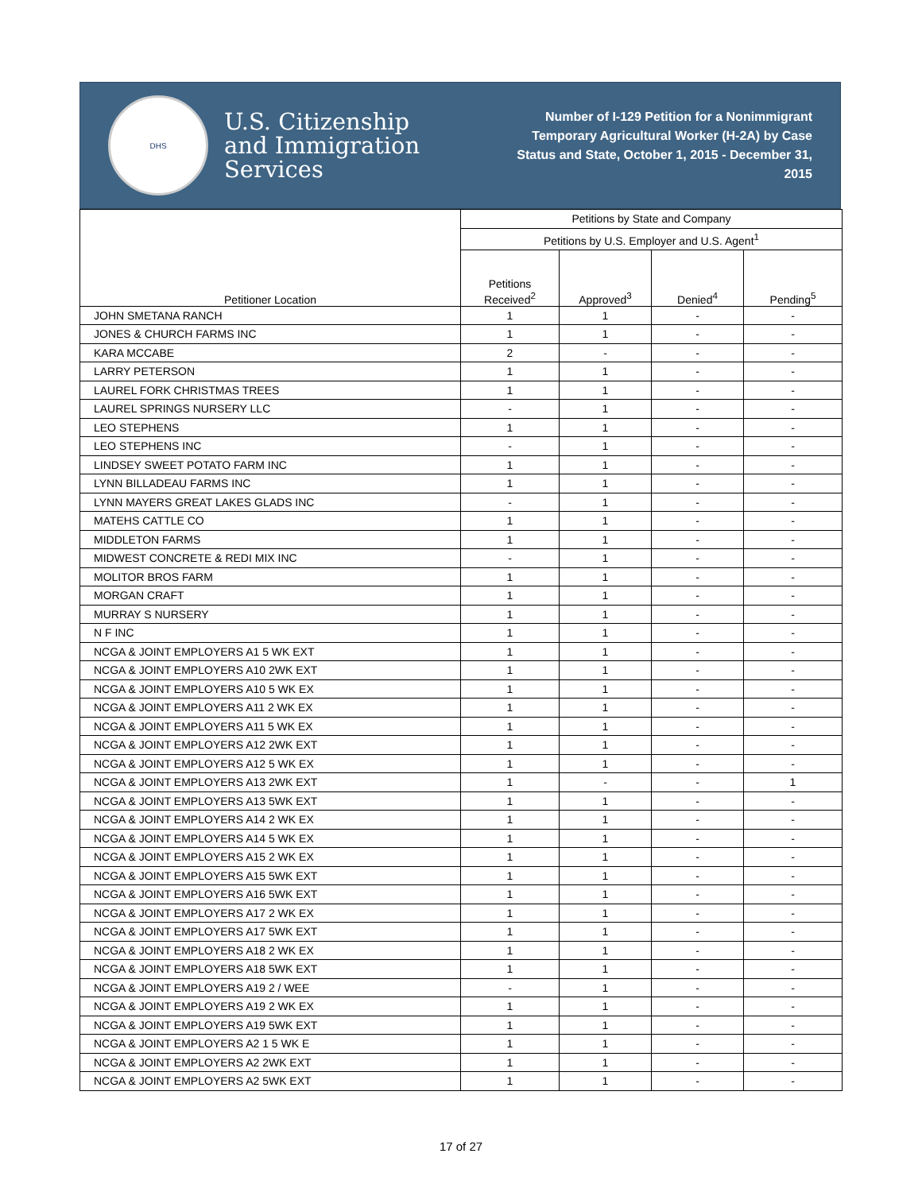DHS
U.S. Citizenship
and Immigration
Services
Number of I-129 Petition for a Nonimmigrant Temporary Agricultural Worker (H-2A) by Case Status and State, October 1, 2015 - December 31, 2015
| Petitioner Location | Petitions by State and Company | | | |
| --- | --- | --- | --- | --- |
| | Petitions by U.S. Employer and U.S. Agent<sup>1</sup> | | | |
| | Petitions Received<sup>2</sup> | Approved<sup>3</sup> | Denied<sup>4</sup> | Pending<sup>5</sup> |
| JOHN SMETANA RANCH | 1 | 1 | - | - |
| JONES & CHURCH FARMS INC | 1 | 1 | - | - |
| KARA MCCABE | 2 | - | - | - |
| LARRY PETERSON | 1 | 1 | - | - |
| LAUREL FORK CHRISTMAS TREES | 1 | 1 | - | - |
| LAUREL SPRINGS NURSERY LLC | - | 1 | - | - |
| LEO STEPHENS | 1 | 1 | - | - |
| LEO STEPHENS INC | - | 1 | - | - |
| LINDSEY SWEET POTATO FARM INC | 1 | 1 | - | - |
| LYNN BILLADEAU FARMS INC | 1 | 1 | - | - |
| LYNN MAYERS GREAT LAKES GLADS INC | - | 1 | - | - |
| MATEHS CATTLE CO | 1 | 1 | - | - |
| MIDDLETON FARMS | 1 | 1 | - | - |
| MIDWEST CONCRETE & REDI MIX INC | - | 1 | - | - |
| MOLITOR BROS FARM | 1 | 1 | - | - |
| MORGAN CRAFT | 1 | 1 | - | - |
| MURRAY S NURSERY | 1 | 1 | - | - |
| N F INC | 1 | 1 | - | - |
| NCGA & JOINT EMPLOYERS A1 5 WK EXT | 1 | 1 | - | - |
| NCGA & JOINT EMPLOYERS A10 2WK EXT | 1 | 1 | - | - |
| NCGA & JOINT EMPLOYERS A10 5 WK EX | 1 | 1 | - | - |
| NCGA & JOINT EMPLOYERS A11 2 WK EX | 1 | 1 | - | - |
| NCGA & JOINT EMPLOYERS A11 5 WK EX | 1 | 1 | - | - |
| NCGA & JOINT EMPLOYERS A12 2WK EXT | 1 | 1 | - | - |
| NCGA & JOINT EMPLOYERS A12 5 WK EX | 1 | 1 | - | - |
| NCGA & JOINT EMPLOYERS A13 2WK EXT | 1 | - | - | 1 |
| NCGA & JOINT EMPLOYERS A13 5WK EXT | 1 | 1 | - | - |
| NCGA & JOINT EMPLOYERS A14 2 WK EX | 1 | 1 | - | - |
| NCGA & JOINT EMPLOYERS A14 5 WK EX | 1 | 1 | - | - |
| NCGA & JOINT EMPLOYERS A15 2 WK EX | 1 | 1 | - | - |
| NCGA & JOINT EMPLOYERS A15 5WK EXT | 1 | 1 | - | - |
| NCGA & JOINT EMPLOYERS A16 5WK EXT | 1 | 1 | - | - |
| NCGA & JOINT EMPLOYERS A17 2 WK EX | 1 | 1 | - | - |
| NCGA & JOINT EMPLOYERS A17 5WK EXT | 1 | 1 | - | - |
| NCGA & JOINT EMPLOYERS A18 2 WK EX | 1 | 1 | - | - |
| NCGA & JOINT EMPLOYERS A18 5WK EXT | 1 | 1 | - | - |
| NCGA & JOINT EMPLOYERS A19 2 / WEE | - | 1 | - | - |
| NCGA & JOINT EMPLOYERS A19 2 WK EX | 1 | 1 | - | - |
| NCGA & JOINT EMPLOYERS A19 5WK EXT | 1 | 1 | - | - |
| NCGA & JOINT EMPLOYERS A2 1 5 WK E | 1 | 1 | - | - |
| NCGA & JOINT EMPLOYERS A2 2WK EXT | 1 | 1 | - | - |
| NCGA & JOINT EMPLOYERS A2 5WK EXT | 1 | 1 | - | - |
17 of 27